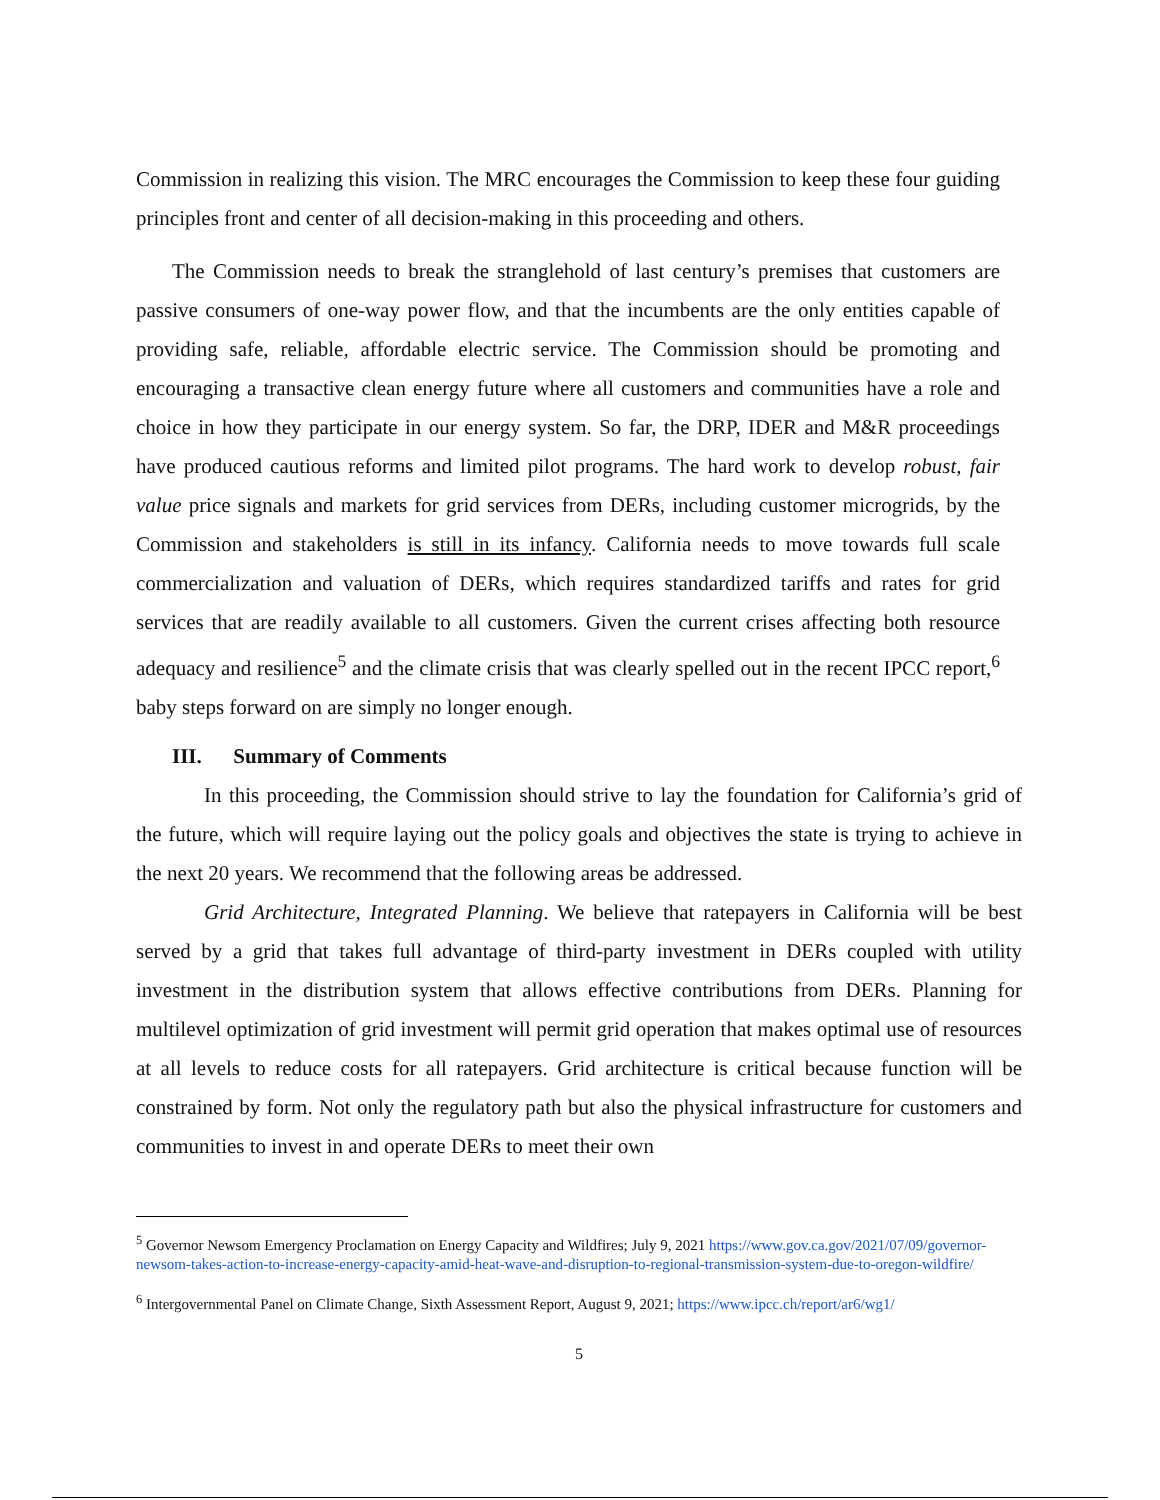Commission in realizing this vision. The MRC encourages the Commission to keep these four guiding principles front and center of all decision-making in this proceeding and others.
The Commission needs to break the stranglehold of last century’s premises that customers are passive consumers of one-way power flow, and that the incumbents are the only entities capable of providing safe, reliable, affordable electric service. The Commission should be promoting and encouraging a transactive clean energy future where all customers and communities have a role and choice in how they participate in our energy system. So far, the DRP, IDER and M&R proceedings have produced cautious reforms and limited pilot programs. The hard work to develop robust, fair value price signals and markets for grid services from DERs, including customer microgrids, by the Commission and stakeholders is still in its infancy. California needs to move towards full scale commercialization and valuation of DERs, which requires standardized tariffs and rates for grid services that are readily available to all customers. Given the current crises affecting both resource adequacy and resilience<sup>5</sup> and the climate crisis that was clearly spelled out in the recent IPCC report,<sup>6</sup> baby steps forward on are simply no longer enough.
III. Summary of Comments
In this proceeding, the Commission should strive to lay the foundation for California’s grid of the future, which will require laying out the policy goals and objectives the state is trying to achieve in the next 20 years. We recommend that the following areas be addressed.
Grid Architecture, Integrated Planning. We believe that ratepayers in California will be best served by a grid that takes full advantage of third-party investment in DERs coupled with utility investment in the distribution system that allows effective contributions from DERs. Planning for multilevel optimization of grid investment will permit grid operation that makes optimal use of resources at all levels to reduce costs for all ratepayers. Grid architecture is critical because function will be constrained by form. Not only the regulatory path but also the physical infrastructure for customers and communities to invest in and operate DERs to meet their own
<sup>5</sup> Governor Newsom Emergency Proclamation on Energy Capacity and Wildfires; July 9, 2021 https://www.gov.ca.gov/2021/07/09/governor-newsom-takes-action-to-increase-energy-capacity-amid-heat-wave-and-disruption-to-regional-transmission-system-due-to-oregon-wildfire/
<sup>6</sup> Intergovernmental Panel on Climate Change, Sixth Assessment Report, August 9, 2021; https://www.ipcc.ch/report/ar6/wg1/
5